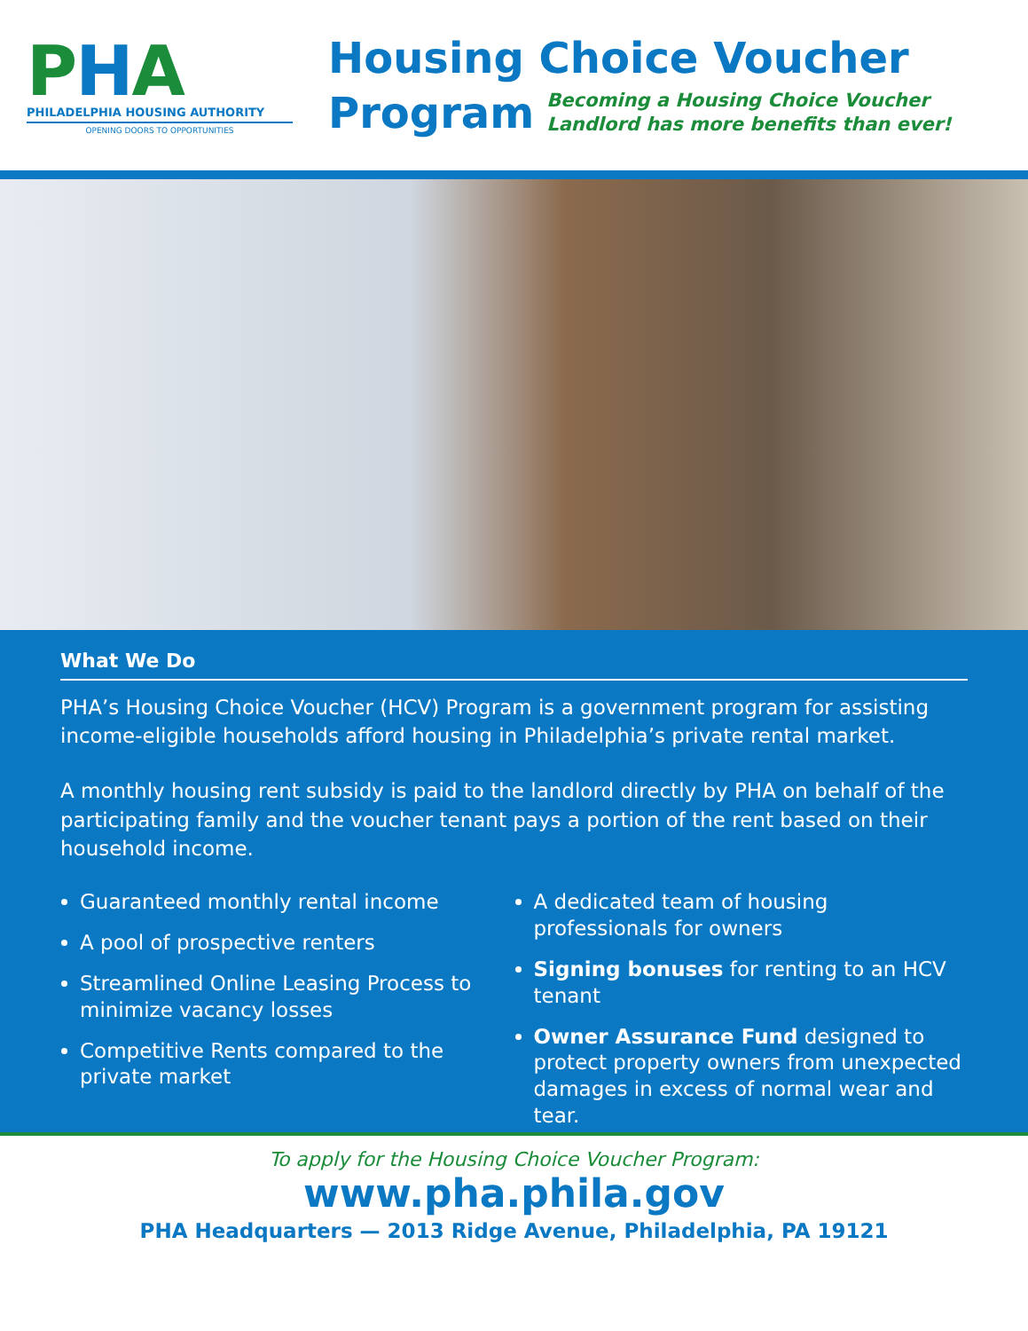PHA
PHILADELPHIA HOUSING AUTHORITY
OPENING DOORS TO OPPORTUNITIES
Housing Choice Voucher
Program
Becoming a Housing Choice Voucher
Landlord has more benefits than ever!
What We Do
PHA’s Housing Choice Voucher (HCV) Program is a government program for assisting income-eligible households afford housing in Philadelphia’s private rental market.
A monthly housing rent subsidy is paid to the landlord directly by PHA on behalf of the participating family and the voucher tenant pays a portion of the rent based on their household income.
Guaranteed monthly rental income
A pool of prospective renters
Streamlined Online Leasing Process to minimize vacancy losses
Competitive Rents compared to the private market
A dedicated team of housing professionals for owners
Signing bonuses for renting to an HCV tenant
Owner Assurance Fund designed to protect property owners from unexpected damages in excess of normal wear and tear.
To apply for the Housing Choice Voucher Program:
www.pha.phila.gov
PHA Headquarters — 2013 Ridge Avenue, Philadelphia, PA 19121